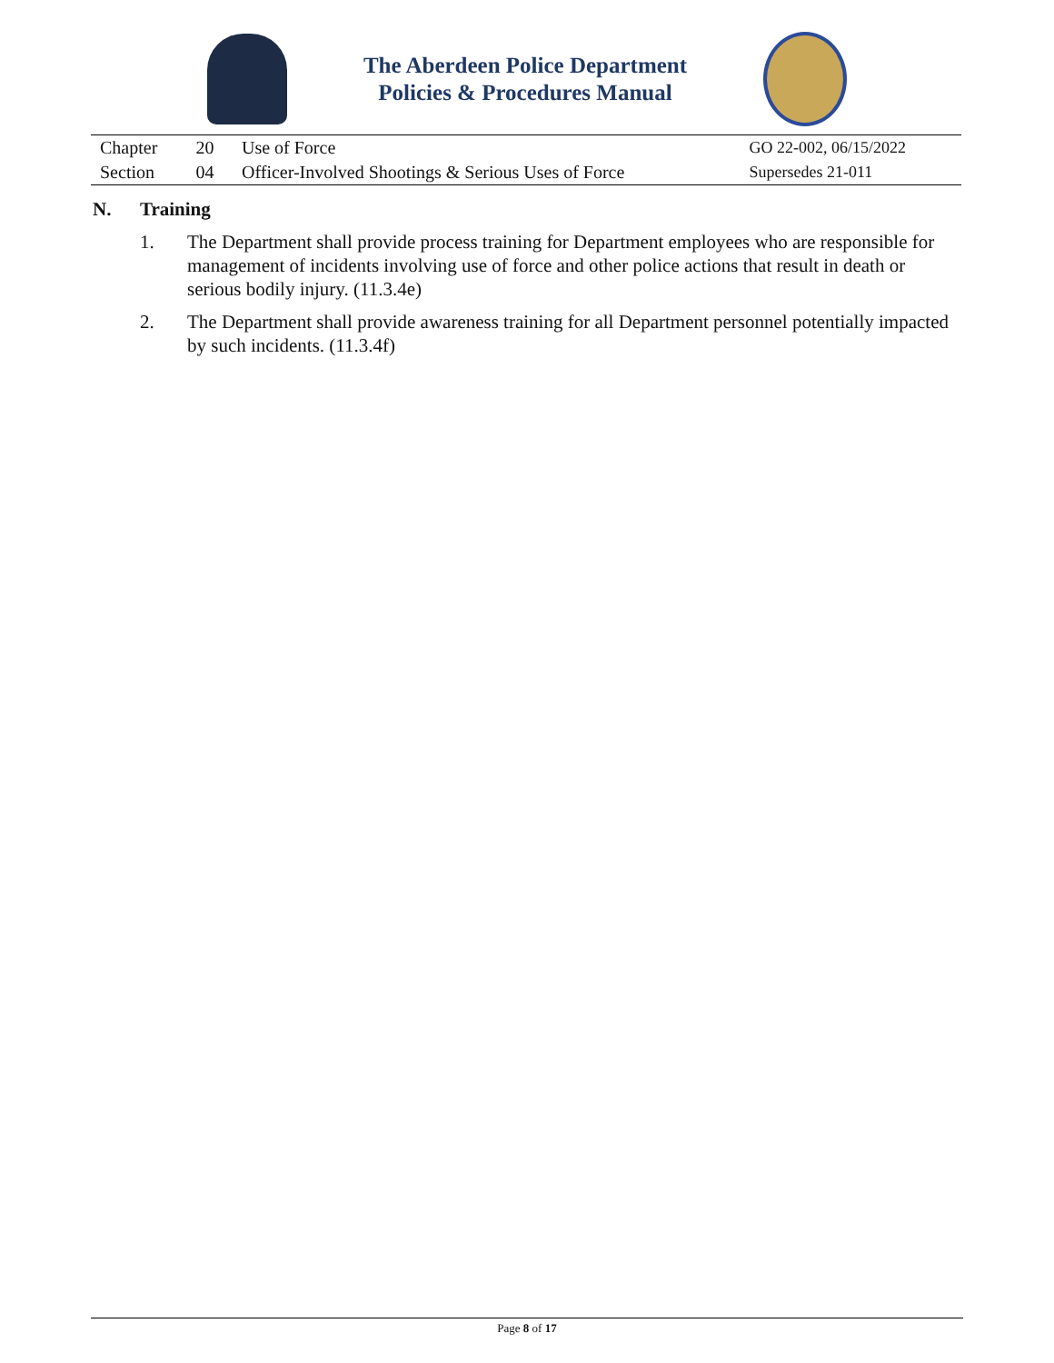The Aberdeen Police Department
Policies & Procedures Manual
| Chapter | 20 | Use of Force | GO 22-002, 06/15/2022 |
| Section | 04 | Officer-Involved Shootings & Serious Uses of Force | Supersedes 21-011 |
N. Training
1. The Department shall provide process training for Department employees who are responsible for management of incidents involving use of force and other police actions that result in death or serious bodily injury. (11.3.4e)
2. The Department shall provide awareness training for all Department personnel potentially impacted by such incidents. (11.3.4f)
Page 8 of 17